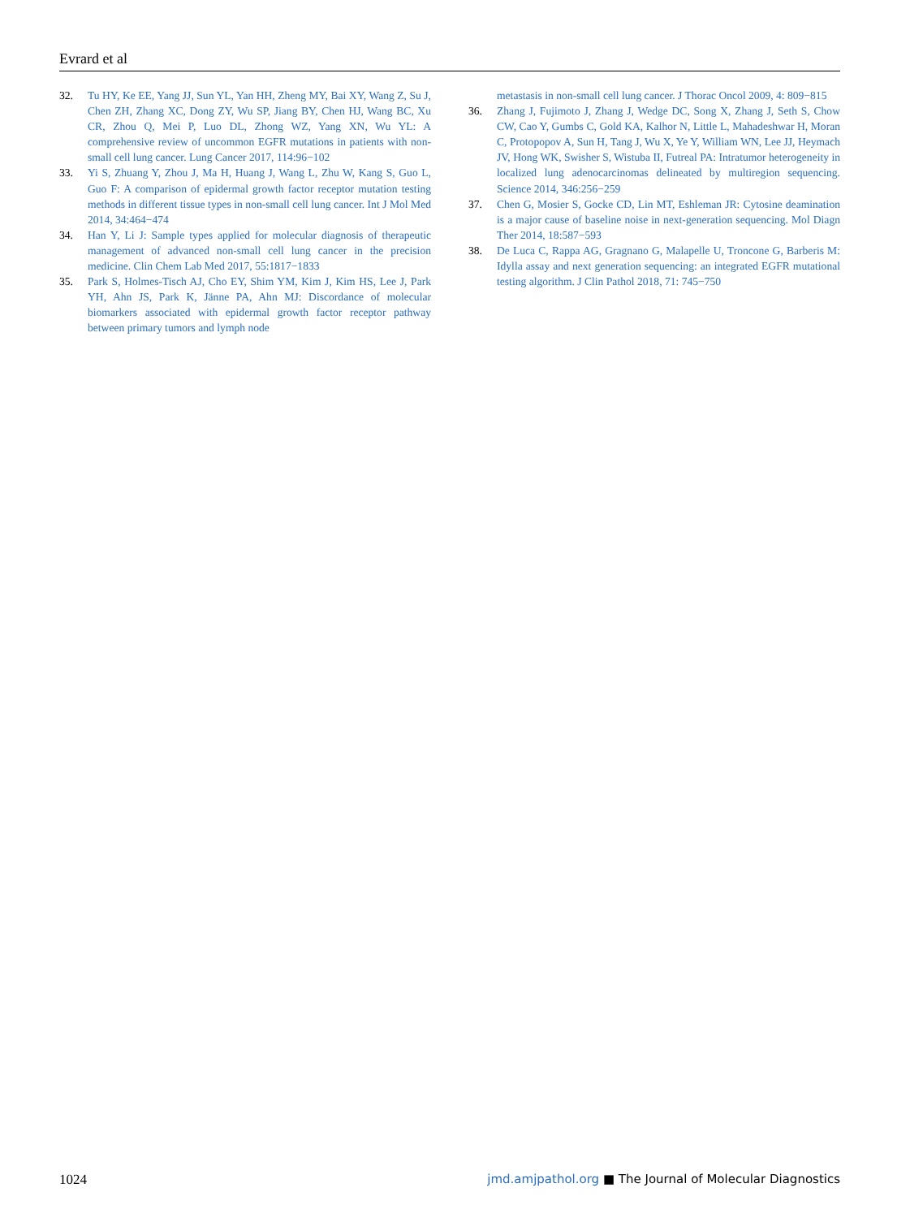Evrard et al
32. Tu HY, Ke EE, Yang JJ, Sun YL, Yan HH, Zheng MY, Bai XY, Wang Z, Su J, Chen ZH, Zhang XC, Dong ZY, Wu SP, Jiang BY, Chen HJ, Wang BC, Xu CR, Zhou Q, Mei P, Luo DL, Zhong WZ, Yang XN, Wu YL: A comprehensive review of uncommon EGFR mutations in patients with non-small cell lung cancer. Lung Cancer 2017, 114:96−102
33. Yi S, Zhuang Y, Zhou J, Ma H, Huang J, Wang L, Zhu W, Kang S, Guo L, Guo F: A comparison of epidermal growth factor receptor mutation testing methods in different tissue types in non-small cell lung cancer. Int J Mol Med 2014, 34:464−474
34. Han Y, Li J: Sample types applied for molecular diagnosis of therapeutic management of advanced non-small cell lung cancer in the precision medicine. Clin Chem Lab Med 2017, 55:1817−1833
35. Park S, Holmes-Tisch AJ, Cho EY, Shim YM, Kim J, Kim HS, Lee J, Park YH, Ahn JS, Park K, Jänne PA, Ahn MJ: Discordance of molecular biomarkers associated with epidermal growth factor receptor pathway between primary tumors and lymph node
metastasis in non-small cell lung cancer. J Thorac Oncol 2009, 4: 809−815
36. Zhang J, Fujimoto J, Zhang J, Wedge DC, Song X, Zhang J, Seth S, Chow CW, Cao Y, Gumbs C, Gold KA, Kalhor N, Little L, Mahadeshwar H, Moran C, Protopopov A, Sun H, Tang J, Wu X, Ye Y, William WN, Lee JJ, Heymach JV, Hong WK, Swisher S, Wistuba II, Futreal PA: Intratumor heterogeneity in localized lung adenocarcinomas delineated by multiregion sequencing. Science 2014, 346:256−259
37. Chen G, Mosier S, Gocke CD, Lin MT, Eshleman JR: Cytosine deamination is a major cause of baseline noise in next-generation sequencing. Mol Diagn Ther 2014, 18:587−593
38. De Luca C, Rappa AG, Gragnano G, Malapelle U, Troncone G, Barberis M: Idylla assay and next generation sequencing: an integrated EGFR mutational testing algorithm. J Clin Pathol 2018, 71: 745−750
1024 jmd.amjpathol.org ■ The Journal of Molecular Diagnostics